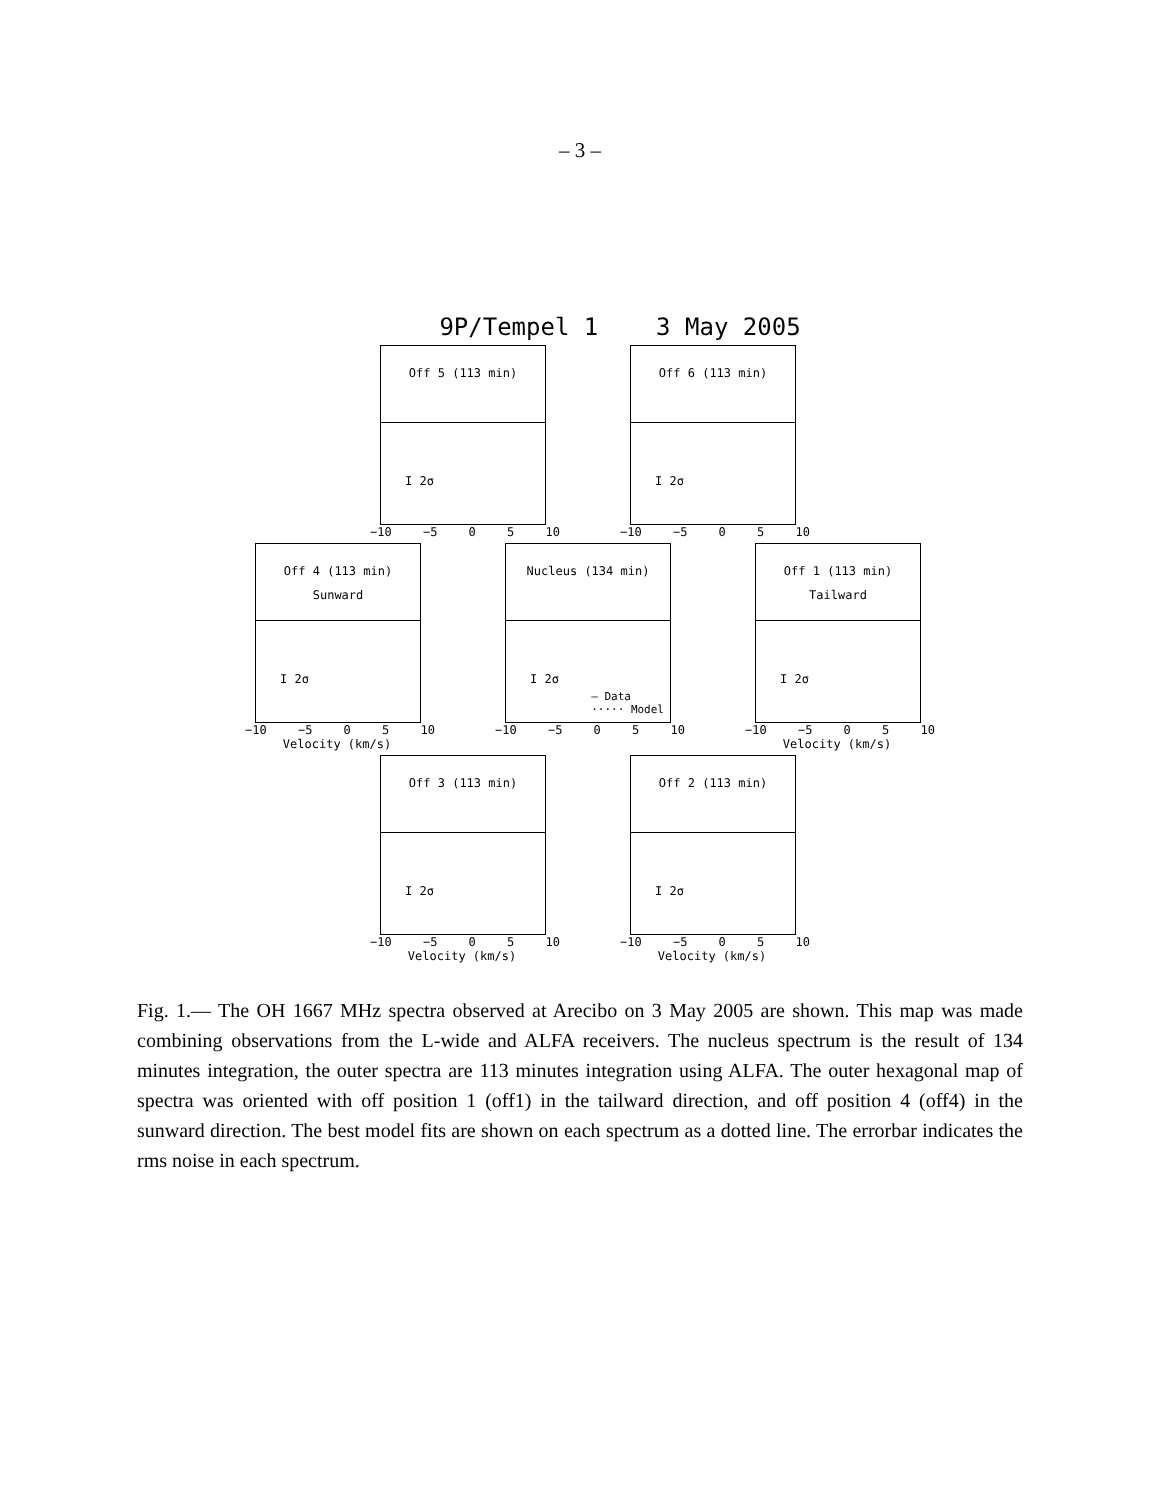– 3 –
9P/Tempel 1 3 May 2005
Off 5 (113 min)
I 2σ
−10 −5 0 5 10
Off 6 (113 min)
I 2σ
−10 −5 0 5 10
Off 4 (113 min)
Sunward
I 2σ
−10 −5 0 5 10
Velocity (km/s)
Nucleus (134 min)
I 2σ
— Data
····· Model
−10 −5 0 5 10
Off 1 (113 min)
Tailward
I 2σ
−10 −5 0 5 10
Velocity (km/s)
Off 3 (113 min)
I 2σ
−10 −5 0 5 10
Velocity (km/s)
Off 2 (113 min)
I 2σ
−10 −5 0 5 10
Velocity (km/s)
Fig. 1.— The OH 1667 MHz spectra observed at Arecibo on 3 May 2005 are shown. This map was made combining observations from the L-wide and ALFA receivers. The nucleus spectrum is the result of 134 minutes integration, the outer spectra are 113 minutes integration using ALFA. The outer hexagonal map of spectra was oriented with off position 1 (off1) in the tailward direction, and off position 4 (off4) in the sunward direction. The best model fits are shown on each spectrum as a dotted line. The errorbar indicates the rms noise in each spectrum.